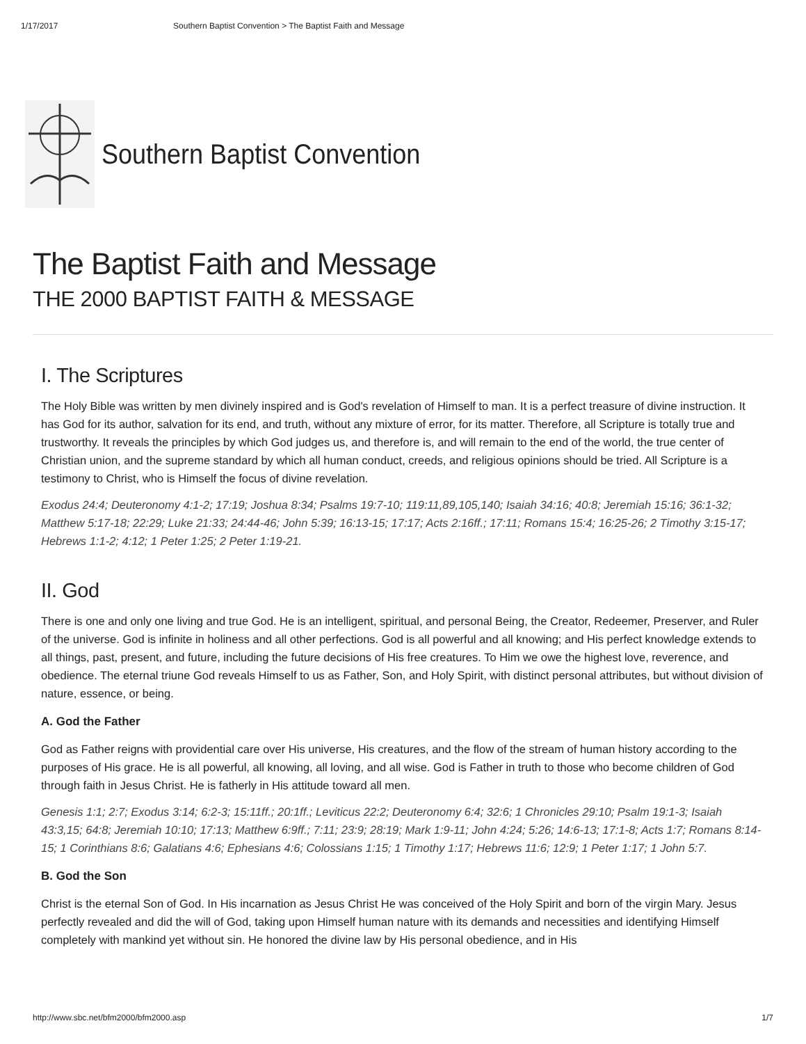1/17/2017 Southern Baptist Convention > The Baptist Faith and Message
Southern Baptist Convention
The Baptist Faith and Message
THE 2000 BAPTIST FAITH & MESSAGE
I. The Scriptures
The Holy Bible was written by men divinely inspired and is God's revelation of Himself to man. It is a perfect treasure of divine instruction. It has God for its author, salvation for its end, and truth, without any mixture of error, for its matter. Therefore, all Scripture is totally true and trustworthy. It reveals the principles by which God judges us, and therefore is, and will remain to the end of the world, the true center of Christian union, and the supreme standard by which all human conduct, creeds, and religious opinions should be tried. All Scripture is a testimony to Christ, who is Himself the focus of divine revelation.
Exodus 24:4; Deuteronomy 4:1-2; 17:19; Joshua 8:34; Psalms 19:7-10; 119:11,89,105,140; Isaiah 34:16; 40:8; Jeremiah 15:16; 36:1-32; Matthew 5:17-18; 22:29; Luke 21:33; 24:44-46; John 5:39; 16:13-15; 17:17; Acts 2:16ff.; 17:11; Romans 15:4; 16:25-26; 2 Timothy 3:15-17; Hebrews 1:1-2; 4:12; 1 Peter 1:25; 2 Peter 1:19-21.
II. God
There is one and only one living and true God. He is an intelligent, spiritual, and personal Being, the Creator, Redeemer, Preserver, and Ruler of the universe. God is infinite in holiness and all other perfections. God is all powerful and all knowing; and His perfect knowledge extends to all things, past, present, and future, including the future decisions of His free creatures. To Him we owe the highest love, reverence, and obedience. The eternal triune God reveals Himself to us as Father, Son, and Holy Spirit, with distinct personal attributes, but without division of nature, essence, or being.
A. God the Father
God as Father reigns with providential care over His universe, His creatures, and the flow of the stream of human history according to the purposes of His grace. He is all powerful, all knowing, all loving, and all wise. God is Father in truth to those who become children of God through faith in Jesus Christ. He is fatherly in His attitude toward all men.
Genesis 1:1; 2:7; Exodus 3:14; 6:2-3; 15:11ff.; 20:1ff.; Leviticus 22:2; Deuteronomy 6:4; 32:6; 1 Chronicles 29:10; Psalm 19:1-3; Isaiah 43:3,15; 64:8; Jeremiah 10:10; 17:13; Matthew 6:9ff.; 7:11; 23:9; 28:19; Mark 1:9-11; John 4:24; 5:26; 14:6-13; 17:1-8; Acts 1:7; Romans 8:14-15; 1 Corinthians 8:6; Galatians 4:6; Ephesians 4:6; Colossians 1:15; 1 Timothy 1:17; Hebrews 11:6; 12:9; 1 Peter 1:17; 1 John 5:7.
B. God the Son
Christ is the eternal Son of God. In His incarnation as Jesus Christ He was conceived of the Holy Spirit and born of the virgin Mary. Jesus perfectly revealed and did the will of God, taking upon Himself human nature with its demands and necessities and identifying Himself completely with mankind yet without sin. He honored the divine law by His personal obedience, and in His
http://www.sbc.net/bfm2000/bfm2000.asp 1/7